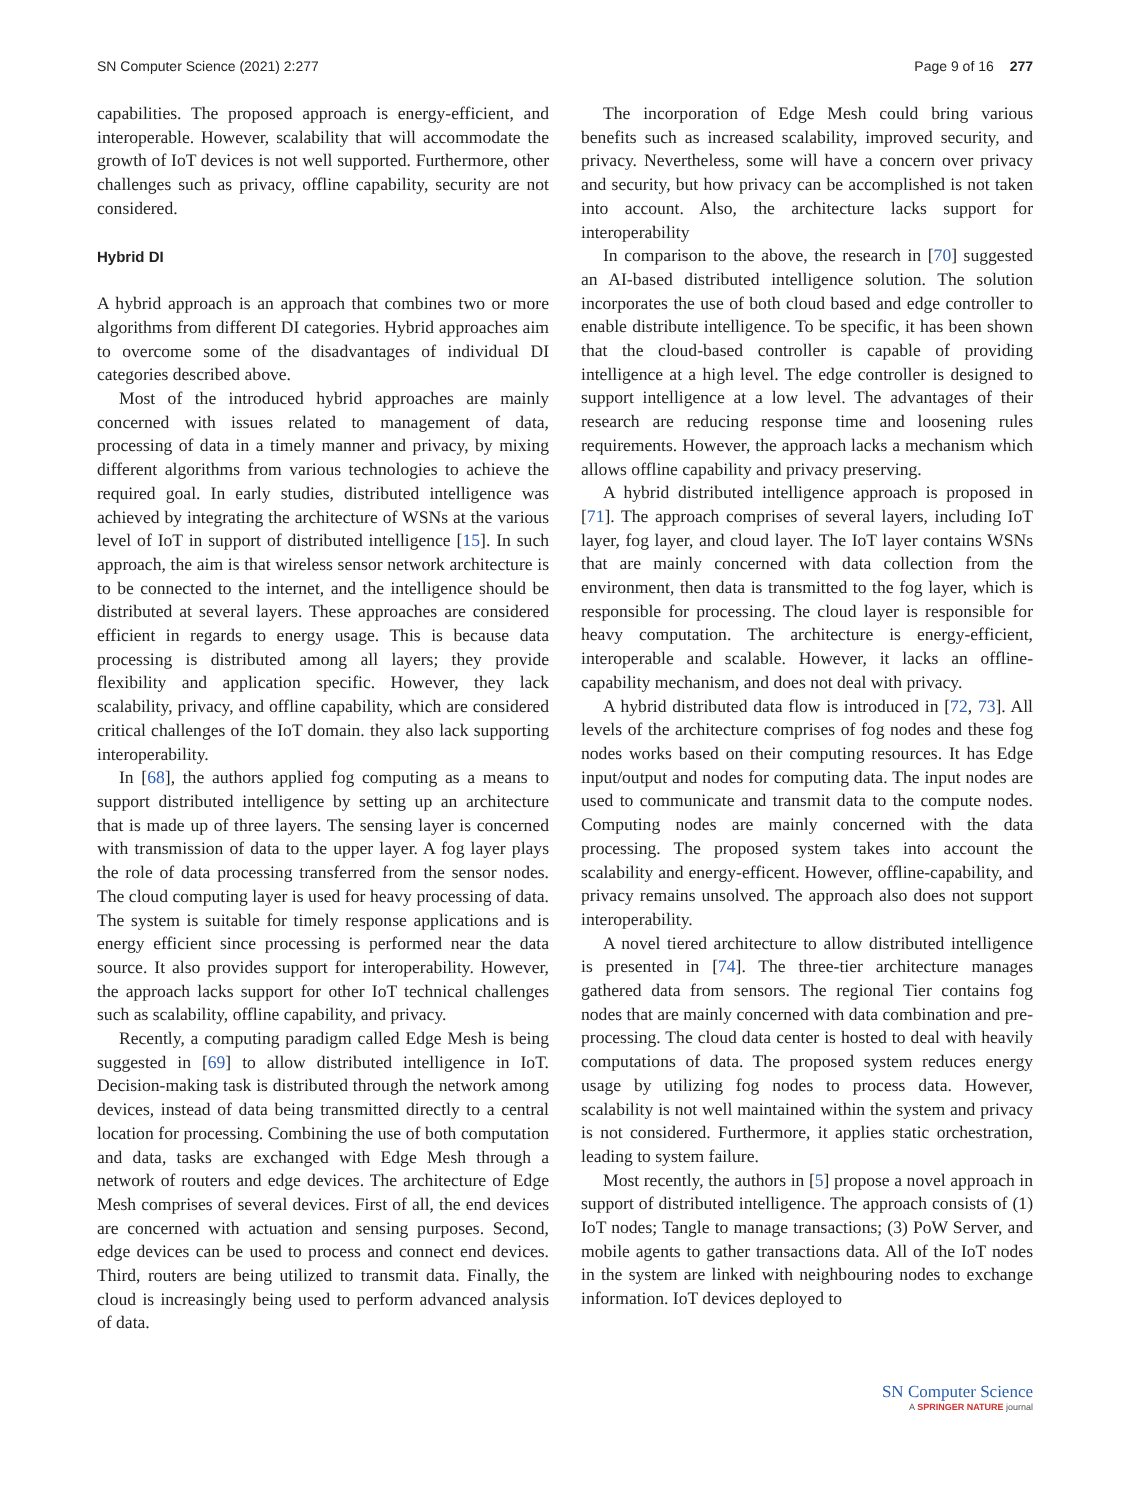SN Computer Science (2021) 2:277 Page 9 of 16 277
capabilities. The proposed approach is energy-efficient, and interoperable. However, scalability that will accommodate the growth of IoT devices is not well supported. Furthermore, other challenges such as privacy, offline capability, security are not considered.
Hybrid DI
A hybrid approach is an approach that combines two or more algorithms from different DI categories. Hybrid approaches aim to overcome some of the disadvantages of individual DI categories described above.
Most of the introduced hybrid approaches are mainly concerned with issues related to management of data, processing of data in a timely manner and privacy, by mixing different algorithms from various technologies to achieve the required goal. In early studies, distributed intelligence was achieved by integrating the architecture of WSNs at the various level of IoT in support of distributed intelligence [15]. In such approach, the aim is that wireless sensor network architecture is to be connected to the internet, and the intelligence should be distributed at several layers. These approaches are considered efficient in regards to energy usage. This is because data processing is distributed among all layers; they provide flexibility and application specific. However, they lack scalability, privacy, and offline capability, which are considered critical challenges of the IoT domain. they also lack supporting interoperability.
In [68], the authors applied fog computing as a means to support distributed intelligence by setting up an architecture that is made up of three layers. The sensing layer is concerned with transmission of data to the upper layer. A fog layer plays the role of data processing transferred from the sensor nodes. The cloud computing layer is used for heavy processing of data. The system is suitable for timely response applications and is energy efficient since processing is performed near the data source. It also provides support for interoperability. However, the approach lacks support for other IoT technical challenges such as scalability, offline capability, and privacy.
Recently, a computing paradigm called Edge Mesh is being suggested in [69] to allow distributed intelligence in IoT. Decision-making task is distributed through the network among devices, instead of data being transmitted directly to a central location for processing. Combining the use of both computation and data, tasks are exchanged with Edge Mesh through a network of routers and edge devices. The architecture of Edge Mesh comprises of several devices. First of all, the end devices are concerned with actuation and sensing purposes. Second, edge devices can be used to process and connect end devices. Third, routers are being utilized to transmit data. Finally, the cloud is increasingly being used to perform advanced analysis of data.
The incorporation of Edge Mesh could bring various benefits such as increased scalability, improved security, and privacy. Nevertheless, some will have a concern over privacy and security, but how privacy can be accomplished is not taken into account. Also, the architecture lacks support for interoperability
In comparison to the above, the research in [70] suggested an AI-based distributed intelligence solution. The solution incorporates the use of both cloud based and edge controller to enable distribute intelligence. To be specific, it has been shown that the cloud-based controller is capable of providing intelligence at a high level. The edge controller is designed to support intelligence at a low level. The advantages of their research are reducing response time and loosening rules requirements. However, the approach lacks a mechanism which allows offline capability and privacy preserving.
A hybrid distributed intelligence approach is proposed in [71]. The approach comprises of several layers, including IoT layer, fog layer, and cloud layer. The IoT layer contains WSNs that are mainly concerned with data collection from the environment, then data is transmitted to the fog layer, which is responsible for processing. The cloud layer is responsible for heavy computation. The architecture is energy-efficient, interoperable and scalable. However, it lacks an offline-capability mechanism, and does not deal with privacy.
A hybrid distributed data flow is introduced in [72, 73]. All levels of the architecture comprises of fog nodes and these fog nodes works based on their computing resources. It has Edge input/output and nodes for computing data. The input nodes are used to communicate and transmit data to the compute nodes. Computing nodes are mainly concerned with the data processing. The proposed system takes into account the scalability and energy-efficent. However, offline-capability, and privacy remains unsolved. The approach also does not support interoperability.
A novel tiered architecture to allow distributed intelligence is presented in [74]. The three-tier architecture manages gathered data from sensors. The regional Tier contains fog nodes that are mainly concerned with data combination and pre-processing. The cloud data center is hosted to deal with heavily computations of data. The proposed system reduces energy usage by utilizing fog nodes to process data. However, scalability is not well maintained within the system and privacy is not considered. Furthermore, it applies static orchestration, leading to system failure.
Most recently, the authors in [5] propose a novel approach in support of distributed intelligence. The approach consists of (1) IoT nodes; Tangle to manage transactions; (3) PoW Server, and mobile agents to gather transactions data. All of the IoT nodes in the system are linked with neighbouring nodes to exchange information. IoT devices deployed to
SN Computer Science
A SPRINGER NATURE journal